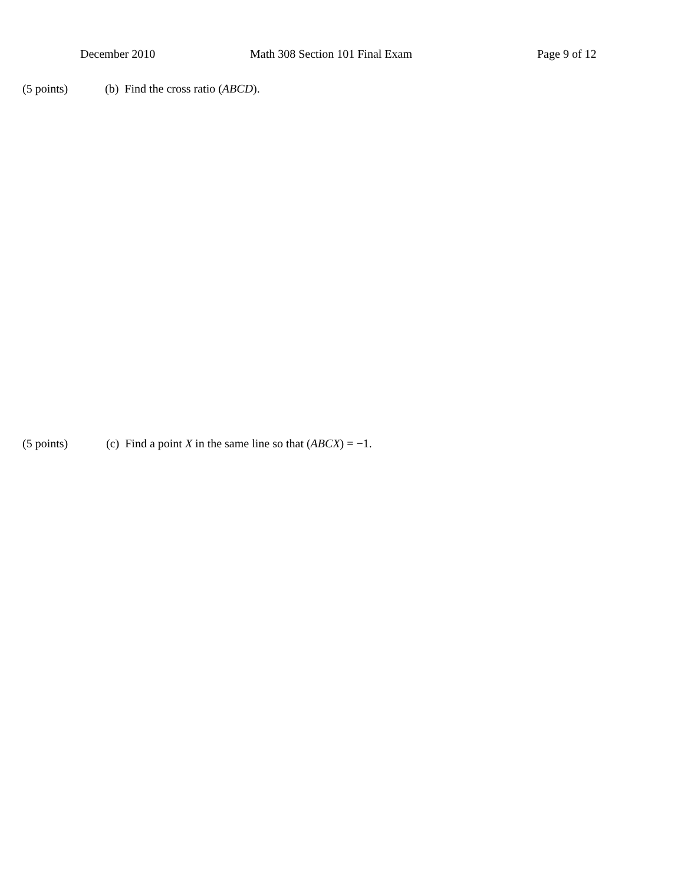December 2010 Math 308 Section 101 Final Exam Page 9 of 12
(5 points) (b) Find the cross ratio (ABCD).
(5 points) (c) Find a point X in the same line so that (ABCX) = −1.